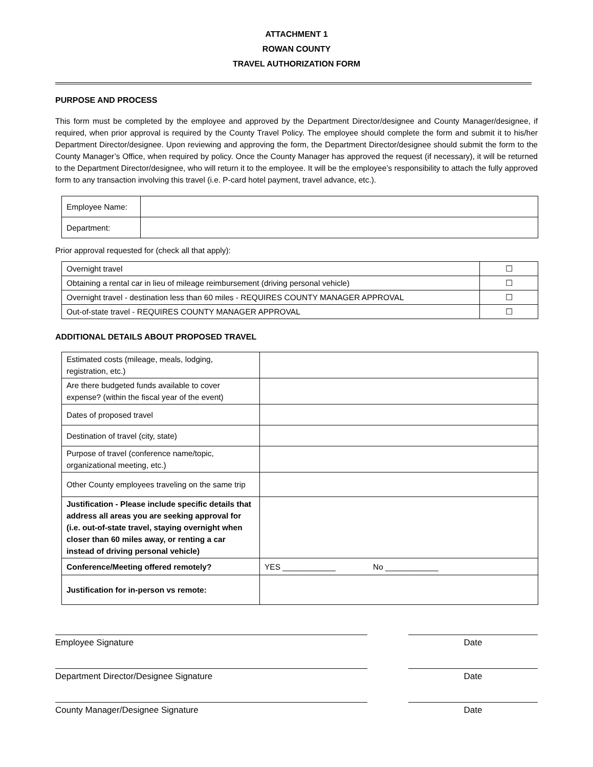ATTACHMENT 1
ROWAN COUNTY
TRAVEL AUTHORIZATION FORM
PURPOSE AND PROCESS
This form must be completed by the employee and approved by the Department Director/designee and County Manager/designee, if required, when prior approval is required by the County Travel Policy. The employee should complete the form and submit it to his/her Department Director/designee. Upon reviewing and approving the form, the Department Director/designee should submit the form to the County Manager’s Office, when required by policy. Once the County Manager has approved the request (if necessary), it will be returned to the Department Director/designee, who will return it to the employee. It will be the employee’s responsibility to attach the fully approved form to any transaction involving this travel (i.e. P-card hotel payment, travel advance, etc.).
| Employee Name: | |
| Department: | |
Prior approval requested for (check all that apply):
| Overnight travel | ☐ |
| Obtaining a rental car in lieu of mileage reimbursement (driving personal vehicle) | ☐ |
| Overnight travel - destination less than 60 miles - REQUIRES COUNTY MANAGER APPROVAL | ☐ |
| Out-of-state travel - REQUIRES COUNTY MANAGER APPROVAL | ☐ |
ADDITIONAL DETAILS ABOUT PROPOSED TRAVEL
| Estimated costs (mileage, meals, lodging, registration, etc.) | |
| Are there budgeted funds available to cover expense? (within the fiscal year of the event) | |
| Dates of proposed travel | |
| Destination of travel (city, state) | |
| Purpose of travel (conference name/topic, organizational meeting, etc.) | |
| Other County employees traveling on the same trip | |
| Justification - Please include specific details that address all areas you are seeking approval for (i.e. out-of-state travel, staying overnight when closer than 60 miles away, or renting a car instead of driving personal vehicle) | |
| Conference/Meeting offered remotely? | YES ____________ No ____________ |
| Justification for in-person vs remote: | |
Employee Signature Date
Department Director/Designee Signature Date
County Manager/Designee Signature Date